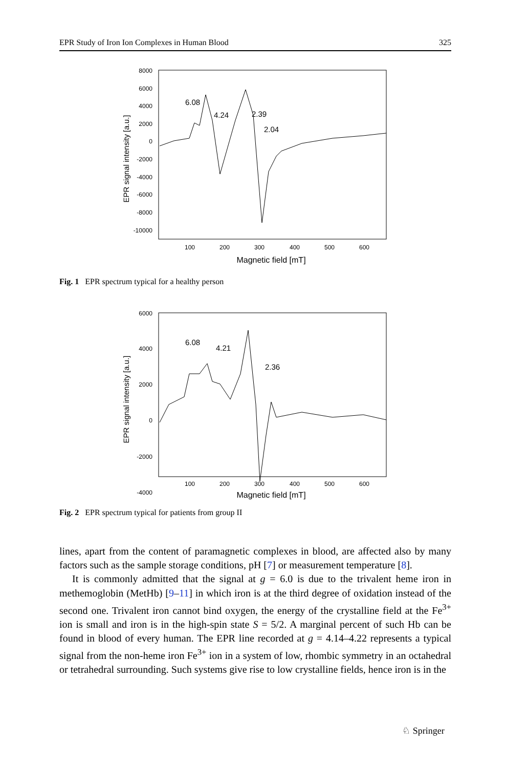EPR Study of Iron Ion Complexes in Human Blood 325
8000
6000
4000
2000
0
-2000
-4000
-6000
-8000
-10000
100
200
300
400
500
600
Magnetic field [mT]
EPR signal intensity [a.u.]
6.08
4.24
2.39
2.04
Fig. 1 EPR spectrum typical for a healthy person
6000
4000
2000
0
-2000
-4000
100
200
300
400
500
600
Magnetic field [mT]
EPR signal intensity [a.u.]
6.08
4.21
2.36
Fig. 2 EPR spectrum typical for patients from group II
lines, apart from the content of paramagnetic complexes in blood, are affected also by many factors such as the sample storage conditions, pH [7] or measurement temperature [8].
It is commonly admitted that the signal at g = 6.0 is due to the trivalent heme iron in methemoglobin (MetHb) [9–11] in which iron is at the third degree of oxidation instead of the second one. Trivalent iron cannot bind oxygen, the energy of the crystalline field at the Fe<sup>3+</sup> ion is small and iron is in the high-spin state S = 5/2. A marginal percent of such Hb can be found in blood of every human. The EPR line recorded at g = 4.14–4.22 represents a typical signal from the non-heme iron Fe<sup>3+</sup> ion in a system of low, rhombic symmetry in an octahedral or tetrahedral surrounding. Such systems give rise to low crystalline fields, hence iron is in the
♘ Springer